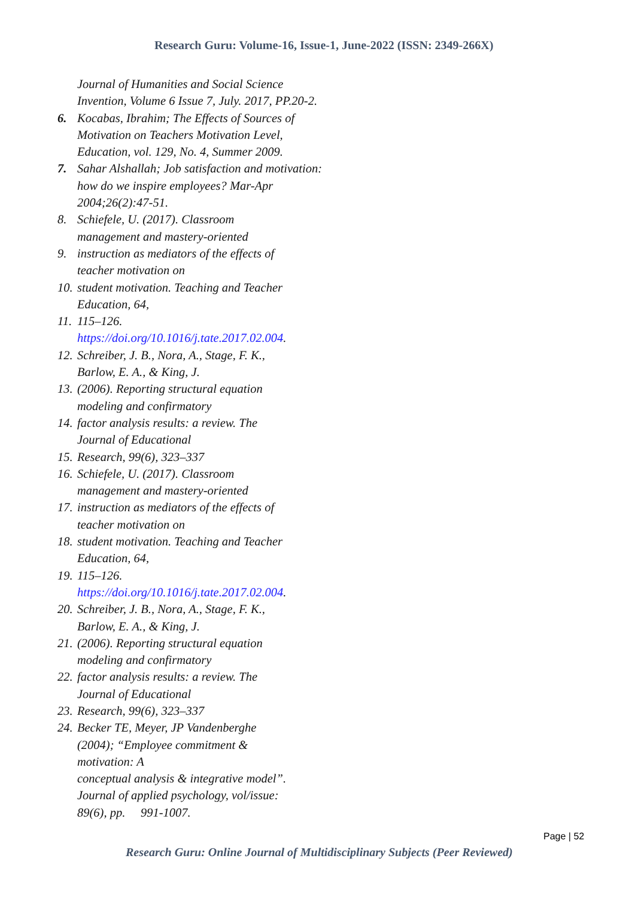Research Guru: Volume-16, Issue-1, June-2022 (ISSN: 2349-266X)
Journal of Humanities and Social Science Invention, Volume 6 Issue 7, July. 2017, PP.20-2.
6. Kocabas, Ibrahim; The Effects of Sources of Motivation on Teachers Motivation Level, Education, vol. 129, No. 4, Summer 2009.
7. Sahar Alshallah; Job satisfaction and motivation: how do we inspire employees? Mar-Apr 2004;26(2):47-51.
8. Schiefele, U. (2017). Classroom
management and mastery-oriented
9. instruction as mediators of the effects of
teacher motivation on
10. student motivation. Teaching and Teacher
Education, 64,
11. 115–126.
https://doi.org/10.1016/j.tate.2017.02.004.
12. Schreiber, J. B., Nora, A., Stage, F. K.,
Barlow, E. A., & King, J.
13. (2006). Reporting structural equation
modeling and confirmatory
14. factor analysis results: a review. The
Journal of Educational
15. Research, 99(6), 323–337
16. Schiefele, U. (2017). Classroom
management and mastery-oriented
17. instruction as mediators of the effects of
teacher motivation on
18. student motivation. Teaching and Teacher
Education, 64,
19. 115–126.
https://doi.org/10.1016/j.tate.2017.02.004.
20. Schreiber, J. B., Nora, A., Stage, F. K.,
Barlow, E. A., & King, J.
21. (2006). Reporting structural equation
modeling and confirmatory
22. factor analysis results: a review. The
Journal of Educational
23. Research, 99(6), 323–337
24. Becker TE, Meyer, JP Vandenberghe
(2004); “Employee commitment &
motivation: A
conceptual analysis & integrative model”.
Journal of applied psychology, vol/issue:
89(6), pp. 991-1007.
Page | 52
Research Guru: Online Journal of Multidisciplinary Subjects (Peer Reviewed)